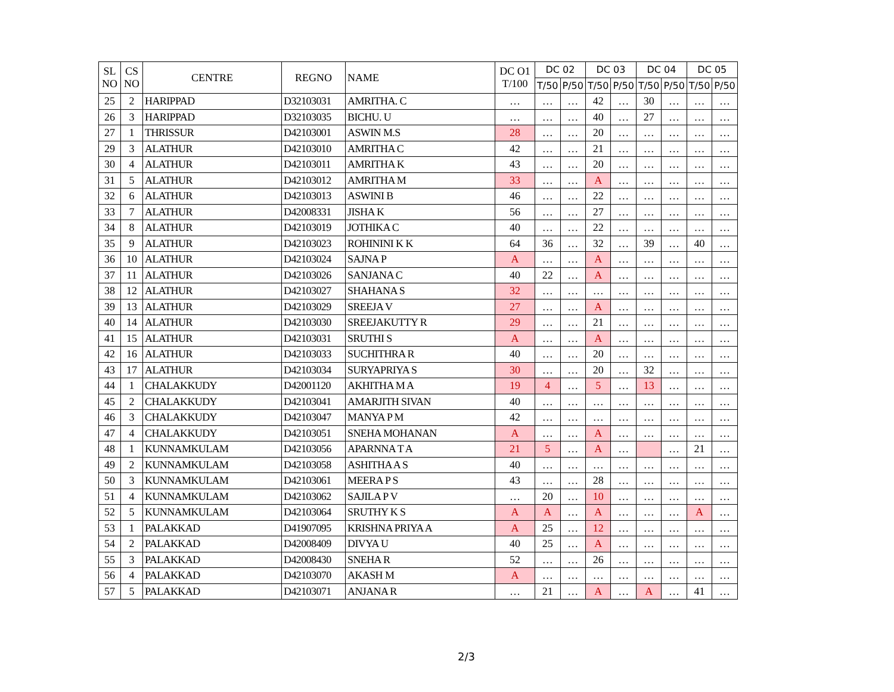| SL NO | CS NO | CENTRE | REGNO | NAME | DC O1 T/100 | DC 02 | | DC 03 | | DC 04 | | DC 05 | |
| --- | --- | --- | --- | --- | --- | --- | --- | --- | --- | --- | --- | --- | --- |
| | | | | | | T/50 | P/50 | T/50 | P/50 | T/50 | P/50 | T/50 | P/50 |
| 25 | 2 | HARIPPAD | D32103031 | AMRITHA. C | … | … | … | 42 | … | 30 | … | … | … |
| 26 | 3 | HARIPPAD | D32103035 | BICHU. U | … | … | … | 40 | … | 27 | … | … | … |
| 27 | 1 | THRISSUR | D42103001 | ASWIN M.S | 28 | … | … | 20 | … | … | … | … | … |
| 29 | 3 | ALATHUR | D42103010 | AMRITHA C | 42 | … | … | 21 | … | … | … | … | … |
| 30 | 4 | ALATHUR | D42103011 | AMRITHA K | 43 | … | … | 20 | … | … | … | … | … |
| 31 | 5 | ALATHUR | D42103012 | AMRITHA M | 33 | … | … | A | … | … | … | … | … |
| 32 | 6 | ALATHUR | D42103013 | ASWINI B | 46 | … | … | 22 | … | … | … | … | … |
| 33 | 7 | ALATHUR | D42008331 | JISHA K | 56 | … | … | 27 | … | … | … | … | … |
| 34 | 8 | ALATHUR | D42103019 | JOTHIKA C | 40 | … | … | 22 | … | … | … | … | … |
| 35 | 9 | ALATHUR | D42103023 | ROHININI K K | 64 | 36 | … | 32 | … | 39 | … | 40 | … |
| 36 | 10 | ALATHUR | D42103024 | SAJNA P | A | … | … | A | … | … | … | … | … |
| 37 | 11 | ALATHUR | D42103026 | SANJANA C | 40 | 22 | … | A | … | … | … | … | … |
| 38 | 12 | ALATHUR | D42103027 | SHAHANA S | 32 | … | … | … | … | … | … | … | … |
| 39 | 13 | ALATHUR | D42103029 | SREEJA V | 27 | … | … | A | … | … | … | … | … |
| 40 | 14 | ALATHUR | D42103030 | SREEJAKUTTY R | 29 | … | … | 21 | … | … | … | … | … |
| 41 | 15 | ALATHUR | D42103031 | SRUTHI S | A | … | … | A | … | … | … | … | … |
| 42 | 16 | ALATHUR | D42103033 | SUCHITHRA R | 40 | … | … | 20 | … | … | … | … | … |
| 43 | 17 | ALATHUR | D42103034 | SURYAPRIYA S | 30 | … | … | 20 | … | 32 | … | … | … |
| 44 | 1 | CHALAKKUDY | D42001120 | AKHITHA M A | 19 | 4 | … | 5 | … | 13 | … | … | … |
| 45 | 2 | CHALAKKUDY | D42103041 | AMARJITH SIVAN | 40 | … | … | … | … | … | … | … | … |
| 46 | 3 | CHALAKKUDY | D42103047 | MANYA P M | 42 | … | … | … | … | … | … | … | … |
| 47 | 4 | CHALAKKUDY | D42103051 | SNEHA MOHANAN | A | … | … | A | … | … | … | … | … |
| 48 | 1 | KUNNAMKULAM | D42103056 | APARNNA T A | 21 | 5 | … | A | … | | … | 21 | … |
| 49 | 2 | KUNNAMKULAM | D42103058 | ASHITHA A S | 40 | … | … | … | … | … | … | … | … |
| 50 | 3 | KUNNAMKULAM | D42103061 | MEERA P S | 43 | … | … | 28 | … | … | … | … | … |
| 51 | 4 | KUNNAMKULAM | D42103062 | SAJILA P V | … | 20 | … | 10 | … | … | … | … | … |
| 52 | 5 | KUNNAMKULAM | D42103064 | SRUTHY K S | A | A | … | A | … | … | … | A | … |
| 53 | 1 | PALAKKAD | D41907095 | KRISHNA PRIYA A | A | 25 | … | 12 | … | … | … | … | … |
| 54 | 2 | PALAKKAD | D42008409 | DIVYA U | 40 | 25 | … | A | … | … | … | … | … |
| 55 | 3 | PALAKKAD | D42008430 | SNEHA R | 52 | … | … | 26 | … | … | … | … | … |
| 56 | 4 | PALAKKAD | D42103070 | AKASH M | A | … | … | … | … | … | … | … | … |
| 57 | 5 | PALAKKAD | D42103071 | ANJANA R | … | 21 | … | A | … | A | … | 41 | … |
2/3